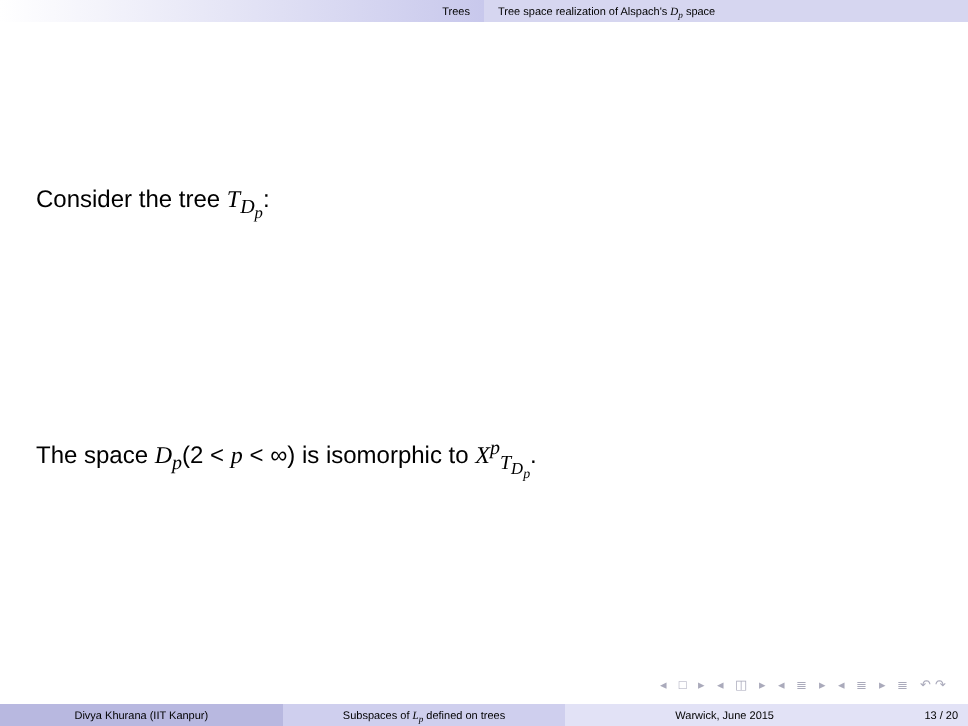Trees Tree space realization of Alspach's D<sub>p</sub> space
Consider the tree T<sub>D<sub>p</sub></sub>:
The space D<sub>p</sub>(2 < p < ∞) is isomorphic to X<sup>p</sup><sub>T<sub>D<sub>p</sub></sub></sub>.
◂ □ ▸ ◂ ◫ ▸ ◂ ≣ ▸ ◂ ≣ ▸ ≣ ↶↷
Divya Khurana (IIT Kanpur) Subspaces of L<sub>p</sub> defined on trees
Warwick, June 2015 13 / 20